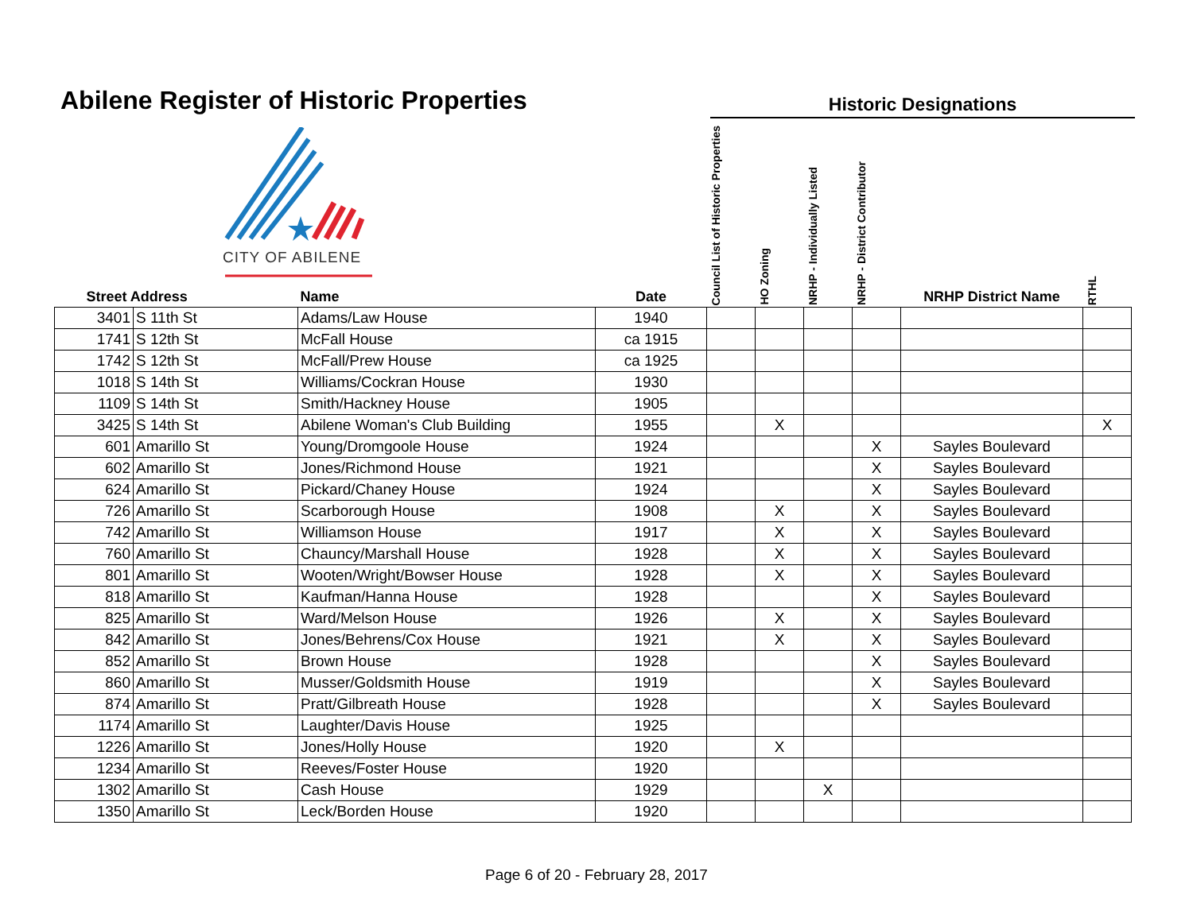Abilene Register of Historic Properties
Historic Designations
CITY OF ABILENE
| Street Address | | Name | Date | Council List of Historic Properties | HO Zoning | NRHP - Individually Listed | NRHP - District Contributor | NRHP District Name | RTHL |
| --- | --- | --- | --- | --- | --- | --- | --- | --- | --- |
| 3401 | S 11th St | Adams/Law House | 1940 | | | | | | |
| 1741 | S 12th St | McFall House | ca 1915 | | | | | | |
| 1742 | S 12th St | McFall/Prew House | ca 1925 | | | | | | |
| 1018 | S 14th St | Williams/Cockran House | 1930 | | | | | | |
| 1109 | S 14th St | Smith/Hackney House | 1905 | | | | | | |
| 3425 | S 14th St | Abilene Woman's Club Building | 1955 | | X | | | | X |
| 601 | Amarillo St | Young/Dromgoole House | 1924 | | | | X | Sayles Boulevard | |
| 602 | Amarillo St | Jones/Richmond House | 1921 | | | | X | Sayles Boulevard | |
| 624 | Amarillo St | Pickard/Chaney House | 1924 | | | | X | Sayles Boulevard | |
| 726 | Amarillo St | Scarborough House | 1908 | | X | | X | Sayles Boulevard | |
| 742 | Amarillo St | Williamson House | 1917 | | X | | X | Sayles Boulevard | |
| 760 | Amarillo St | Chauncy/Marshall House | 1928 | | X | | X | Sayles Boulevard | |
| 801 | Amarillo St | Wooten/Wright/Bowser House | 1928 | | X | | X | Sayles Boulevard | |
| 818 | Amarillo St | Kaufman/Hanna House | 1928 | | | | X | Sayles Boulevard | |
| 825 | Amarillo St | Ward/Melson House | 1926 | | X | | X | Sayles Boulevard | |
| 842 | Amarillo St | Jones/Behrens/Cox House | 1921 | | X | | X | Sayles Boulevard | |
| 852 | Amarillo St | Brown House | 1928 | | | | X | Sayles Boulevard | |
| 860 | Amarillo St | Musser/Goldsmith House | 1919 | | | | X | Sayles Boulevard | |
| 874 | Amarillo St | Pratt/Gilbreath House | 1928 | | | | X | Sayles Boulevard | |
| 1174 | Amarillo St | Laughter/Davis House | 1925 | | | | | | |
| 1226 | Amarillo St | Jones/Holly House | 1920 | | X | | | | |
| 1234 | Amarillo St | Reeves/Foster House | 1920 | | | | | | |
| 1302 | Amarillo St | Cash House | 1929 | | | X | | | |
| 1350 | Amarillo St | Leck/Borden House | 1920 | | | | | | |
Page 6 of 20 - February 28, 2017